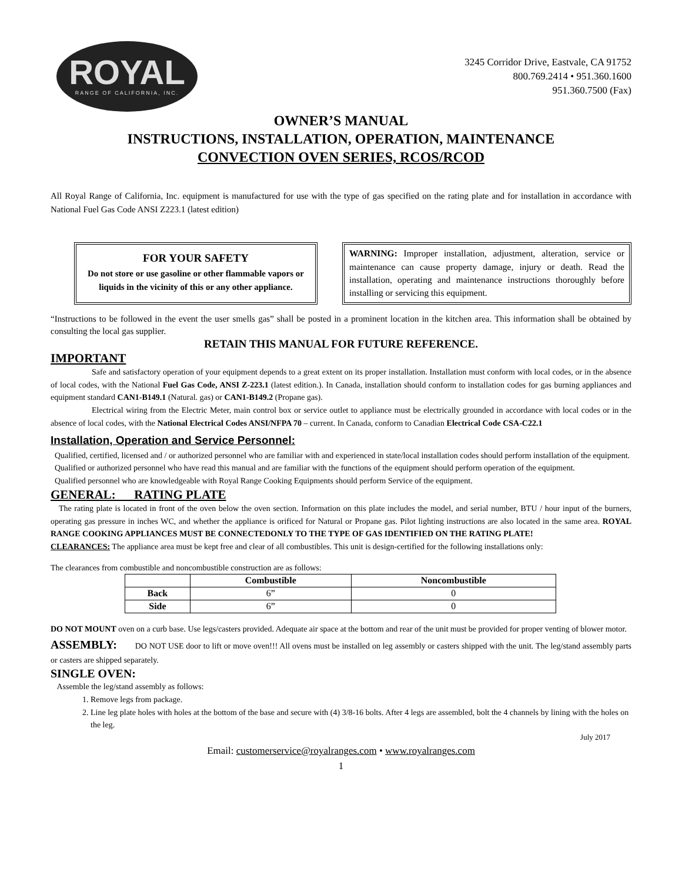ROYAL
RANGE OF CALIFORNIA, INC.
3245 Corridor Drive, Eastvale, CA 91752
800.769.2414 • 951.360.1600
951.360.7500 (Fax)
OWNER’S MANUAL
INSTRUCTIONS, INSTALLATION, OPERATION, MAINTENANCE
CONVECTION OVEN SERIES, RCOS/RCOD
All Royal Range of California, Inc. equipment is manufactured for use with the type of gas specified on the rating plate and for installation in accordance with National Fuel Gas Code ANSI Z223.1 (latest edition)
FOR YOUR SAFETY
Do not store or use gasoline or other flammable vapors or liquids in the vicinity of this or any other appliance.
WARNING: Improper installation, adjustment, alteration, service or maintenance can cause property damage, injury or death. Read the installation, operating and maintenance instructions thoroughly before installing or servicing this equipment.
“Instructions to be followed in the event the user smells gas” shall be posted in a prominent location in the kitchen area. This information shall be obtained by consulting the local gas supplier.
RETAIN THIS MANUAL FOR FUTURE REFERENCE.
IMPORTANT
Safe and satisfactory operation of your equipment depends to a great extent on its proper installation. Installation must conform with local codes, or in the absence of local codes, with the National Fuel Gas Code, ANSI Z-223.1 (latest edition.). In Canada, installation should conform to installation codes for gas burning appliances and equipment standard CAN1-B149.1 (Natural. gas) or CAN1-B149.2 (Propane gas).
Electrical wiring from the Electric Meter, main control box or service outlet to appliance must be electrically grounded in accordance with local codes or in the absence of local codes, with the National Electrical Codes ANSI/NFPA 70 – current. In Canada, conform to Canadian Electrical Code CSA-C22.1
Installation, Operation and Service Personnel:
Qualified, certified, licensed and / or authorized personnel who are familiar with and experienced in state/local installation codes should perform installation of the equipment.
Qualified or authorized personnel who have read this manual and are familiar with the functions of the equipment should perform operation of the equipment.
Qualified personnel who are knowledgeable with Royal Range Cooking Equipments should perform Service of the equipment.
GENERAL: RATING PLATE
The rating plate is located in front of the oven below the oven section. Information on this plate includes the model, and serial number, BTU / hour input of the burners, operating gas pressure in inches WC, and whether the appliance is orificed for Natural or Propane gas. Pilot lighting instructions are also located in the same area. ROYAL RANGE COOKING APPLIANCES MUST BE CONNECTEDONLY TO THE TYPE OF GAS IDENTIFIED ON THE RATING PLATE!
CLEARANCES: The appliance area must be kept free and clear of all combustibles. This unit is design-certified for the following installations only:
The clearances from combustible and noncombustible construction are as follows:
| | Combustible | Noncombustible |
| --- | --- | --- |
| Back | 6” | 0 |
| Side | 6” | 0 |
DO NOT MOUNT oven on a curb base. Use legs/casters provided. Adequate air space at the bottom and rear of the unit must be provided for proper venting of blower motor.
ASSEMBLY: DO NOT USE door to lift or move oven!!! All ovens must be installed on leg assembly or casters shipped with the unit. The leg/stand assembly parts or casters are shipped separately.
SINGLE OVEN:
Assemble the leg/stand assembly as follows:
1. Remove legs from package.
2. Line leg plate holes with holes at the bottom of the base and secure with (4) 3/8-16 bolts. After 4 legs are assembled, bolt the 4 channels by lining with the holes on the leg.
July 2017
Email: customerservice@royalranges.com • www.royalranges.com
1